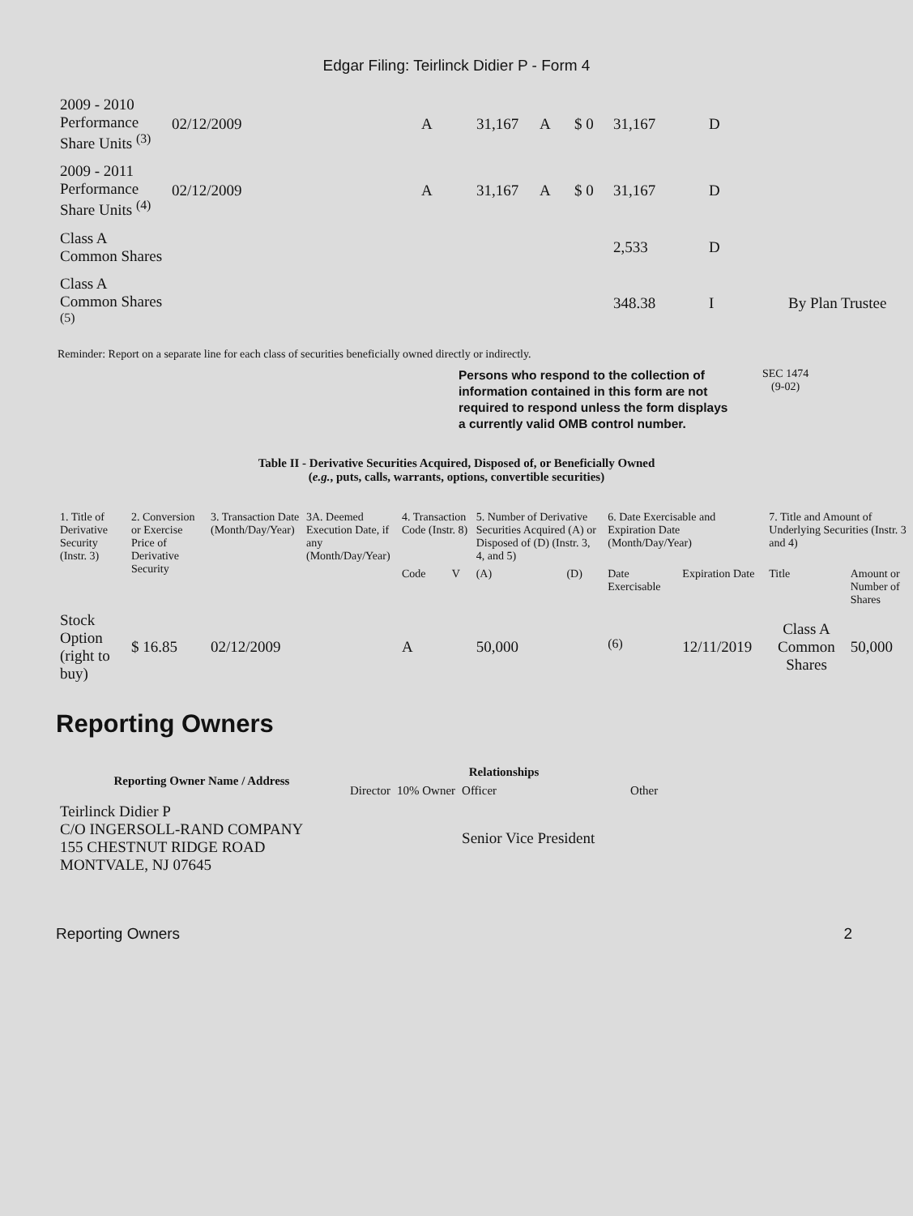Edgar Filing: Teirlinck Didier P - Form 4
| 2009 - 2010 Performance Share Units <sup>(3)</sup> | 02/12/2009 | A | 31,167 | A | $ 0 | 31,167 | D | |
| 2009 - 2011 Performance Share Units <sup>(4)</sup> | 02/12/2009 | A | 31,167 | A | $ 0 | 31,167 | D | |
| Class A Common Shares | | | | | | 2,533 | D | |
| Class A Common Shares <sup>(5)</sup> | | | | | | 348.38 | I | By Plan Trustee |
Reminder: Report on a separate line for each class of securities beneficially owned directly or indirectly.
Persons who respond to the collection of information contained in this form are not required to respond unless the form displays a currently valid OMB control number.
SEC 1474
(9-02)
Table II - Derivative Securities Acquired, Disposed of, or Beneficially Owned
(e.g., puts, calls, warrants, options, convertible securities)
| 1. Title of Derivative Security (Instr. 3) | 2. Conversion or Exercise Price of Derivative Security | 3. Transaction Date (Month/Day/Year) | 3A. Deemed Execution Date, if any (Month/Day/Year) | 4. Transaction Code (Instr. 8) | | 5. Number of Derivative Securities Acquired (A) or Disposed of (D) (Instr. 3, 4, and 5) | | 6. Date Exercisable and Expiration Date (Month/Day/Year) | | 7. Title and Amount of Underlying Securities (Instr. 3 and 4) | |
| --- | --- | --- | --- | --- | --- | --- | --- | --- | --- | --- | --- |
| | | | | Code | V | (A) | (D) | Date Exercisable | Expiration Date | Title | Amount or Number of Shares |
| Stock Option (right to buy) | $ 16.85 | 02/12/2009 | | A | | 50,000 | | <sup>(6)</sup> | 12/11/2019 | Class A Common Shares | 50,000 |
Reporting Owners
| Reporting Owner Name / Address | Relationships | | | |
| --- | --- | --- | --- | --- |
| | Director | 10% Owner | Officer | Other |
| Teirlinck Didier P C/O INGERSOLL-RAND COMPANY 155 CHESTNUT RIDGE ROAD MONTVALE, NJ 07645 | | | Senior Vice President | |
Reporting Owners 2